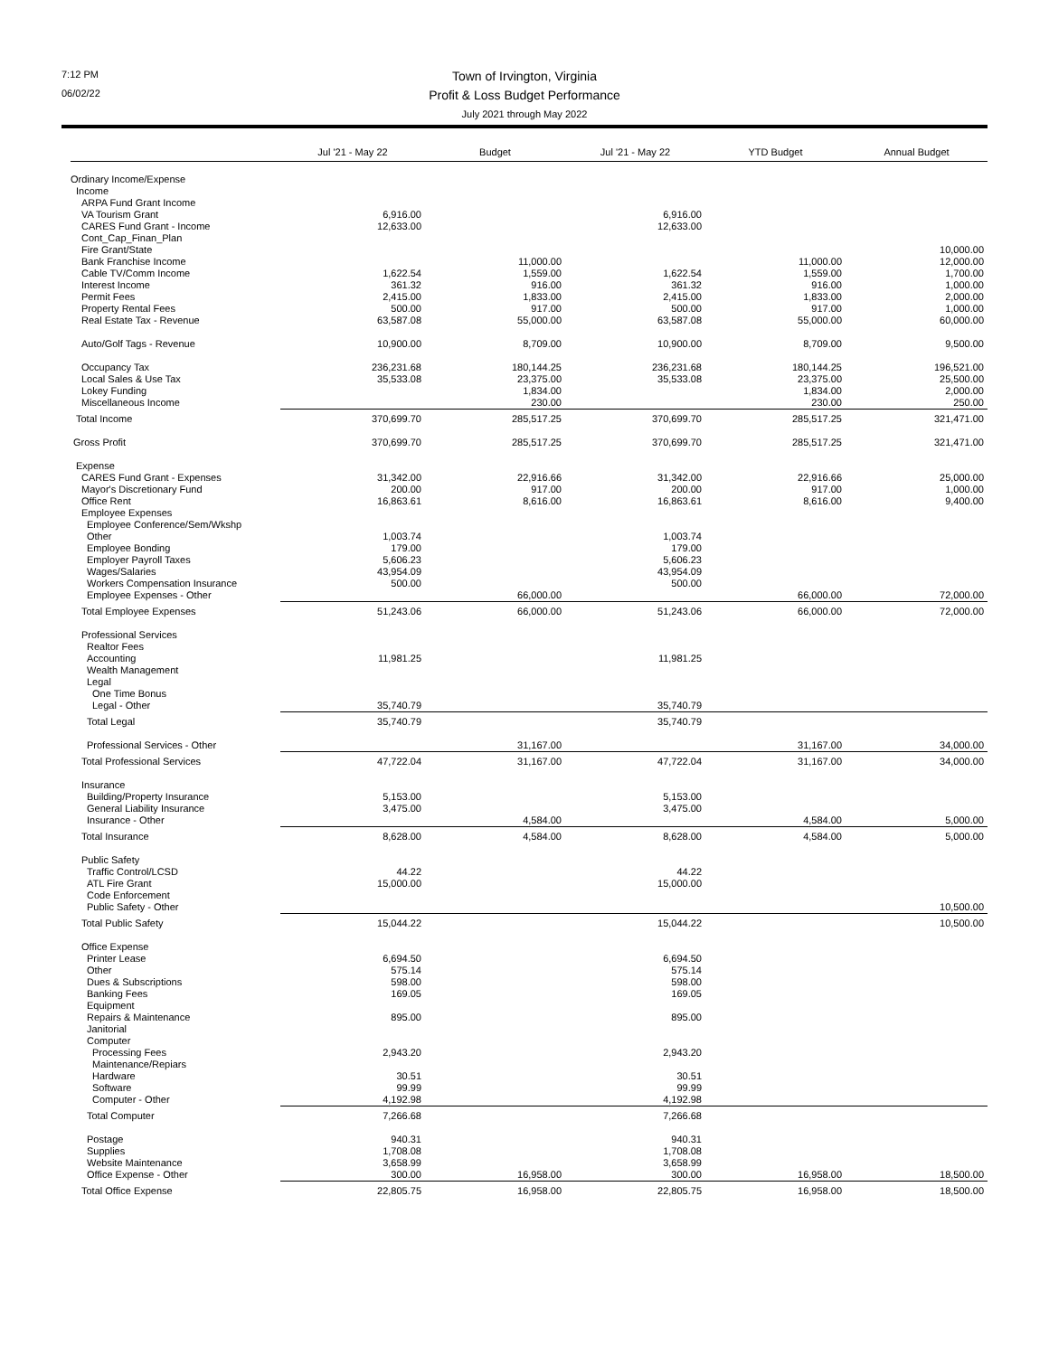7:12 PM Town of Irvington, Virginia
06/02/22 Profit & Loss Budget Performance
July 2021 through May 2022
| | Jul '21 - May 22 | Budget | Jul '21 - May 22 | YTD Budget | Annual Budget |
| --- | --- | --- | --- | --- | --- |
| Ordinary Income/Expense | | | | | |
| Income | | | | | |
| ARPA Fund Grant Income | | | | | |
| VA Tourism Grant | 6,916.00 | | 6,916.00 | | |
| CARES Fund Grant - Income | 12,633.00 | | 12,633.00 | | |
| Cont_Cap_Finan_Plan | | | | | |
| Fire Grant/State | | | | | 10,000.00 |
| Bank Franchise Income | | 11,000.00 | | 11,000.00 | 12,000.00 |
| Cable TV/Comm Income | 1,622.54 | 1,559.00 | 1,622.54 | 1,559.00 | 1,700.00 |
| Interest Income | 361.32 | 916.00 | 361.32 | 916.00 | 1,000.00 |
| Permit Fees | 2,415.00 | 1,833.00 | 2,415.00 | 1,833.00 | 2,000.00 |
| Property Rental Fees | 500.00 | 917.00 | 500.00 | 917.00 | 1,000.00 |
| Real Estate Tax - Revenue | 63,587.08 | 55,000.00 | 63,587.08 | 55,000.00 | 60,000.00 |
| Auto/Golf Tags - Revenue | 10,900.00 | 8,709.00 | 10,900.00 | 8,709.00 | 9,500.00 |
| Occupancy Tax | 236,231.68 | 180,144.25 | 236,231.68 | 180,144.25 | 196,521.00 |
| Local Sales & Use Tax | 35,533.08 | 23,375.00 | 35,533.08 | 23,375.00 | 25,500.00 |
| Lokey Funding | | 1,834.00 | | 1,834.00 | 2,000.00 |
| Miscellaneous Income | | 230.00 | | 230.00 | 250.00 |
| Total Income | 370,699.70 | 285,517.25 | 370,699.70 | 285,517.25 | 321,471.00 |
| Gross Profit | 370,699.70 | 285,517.25 | 370,699.70 | 285,517.25 | 321,471.00 |
| Expense | | | | | |
| CARES Fund Grant - Expenses | 31,342.00 | 22,916.66 | 31,342.00 | 22,916.66 | 25,000.00 |
| Mayor's Discretionary Fund | 200.00 | 917.00 | 200.00 | 917.00 | 1,000.00 |
| Office Rent | 16,863.61 | 8,616.00 | 16,863.61 | 8,616.00 | 9,400.00 |
| Employee Expenses | | | | | |
| Employee Conference/Sem/Wkshp | | | | | |
| Other | 1,003.74 | | 1,003.74 | | |
| Employee Bonding | 179.00 | | 179.00 | | |
| Employer Payroll Taxes | 5,606.23 | | 5,606.23 | | |
| Wages/Salaries | 43,954.09 | | 43,954.09 | | |
| Workers Compensation Insurance | 500.00 | | 500.00 | | |
| Employee Expenses - Other | | 66,000.00 | | 66,000.00 | 72,000.00 |
| Total Employee Expenses | 51,243.06 | 66,000.00 | 51,243.06 | 66,000.00 | 72,000.00 |
| Professional Services | | | | | |
| Realtor Fees | | | | | |
| Accounting | 11,981.25 | | 11,981.25 | | |
| Wealth Management | | | | | |
| Legal | | | | | |
| One Time Bonus | | | | | |
| Legal - Other | 35,740.79 | | 35,740.79 | | |
| Total Legal | 35,740.79 | | 35,740.79 | | |
| Professional Services - Other | | 31,167.00 | | 31,167.00 | 34,000.00 |
| Total Professional Services | 47,722.04 | 31,167.00 | 47,722.04 | 31,167.00 | 34,000.00 |
| Insurance | | | | | |
| Building/Property Insurance | 5,153.00 | | 5,153.00 | | |
| General Liability Insurance | 3,475.00 | | 3,475.00 | | |
| Insurance - Other | | 4,584.00 | | 4,584.00 | 5,000.00 |
| Total Insurance | 8,628.00 | 4,584.00 | 8,628.00 | 4,584.00 | 5,000.00 |
| Public Safety | | | | | |
| Traffic Control/LCSD | 44.22 | | 44.22 | | |
| ATL Fire Grant | 15,000.00 | | 15,000.00 | | |
| Code Enforcement | | | | | |
| Public Safety - Other | | | | | 10,500.00 |
| Total Public Safety | 15,044.22 | | 15,044.22 | | 10,500.00 |
| Office Expense | | | | | |
| Printer Lease | 6,694.50 | | 6,694.50 | | |
| Other | 575.14 | | 575.14 | | |
| Dues & Subscriptions | 598.00 | | 598.00 | | |
| Banking Fees | 169.05 | | 169.05 | | |
| Equipment | | | | | |
| Repairs & Maintenance | 895.00 | | 895.00 | | |
| Janitorial | | | | | |
| Computer | | | | | |
| Processing Fees | 2,943.20 | | 2,943.20 | | |
| Maintenance/Repiars | | | | | |
| Hardware | 30.51 | | 30.51 | | |
| Software | 99.99 | | 99.99 | | |
| Computer - Other | 4,192.98 | | 4,192.98 | | |
| Total Computer | 7,266.68 | | 7,266.68 | | |
| Postage | 940.31 | | 940.31 | | |
| Supplies | 1,708.08 | | 1,708.08 | | |
| Website Maintenance | 3,658.99 | | 3,658.99 | | |
| Office Expense - Other | 300.00 | 16,958.00 | 300.00 | 16,958.00 | 18,500.00 |
| Total Office Expense | 22,805.75 | 16,958.00 | 22,805.75 | 16,958.00 | 18,500.00 |